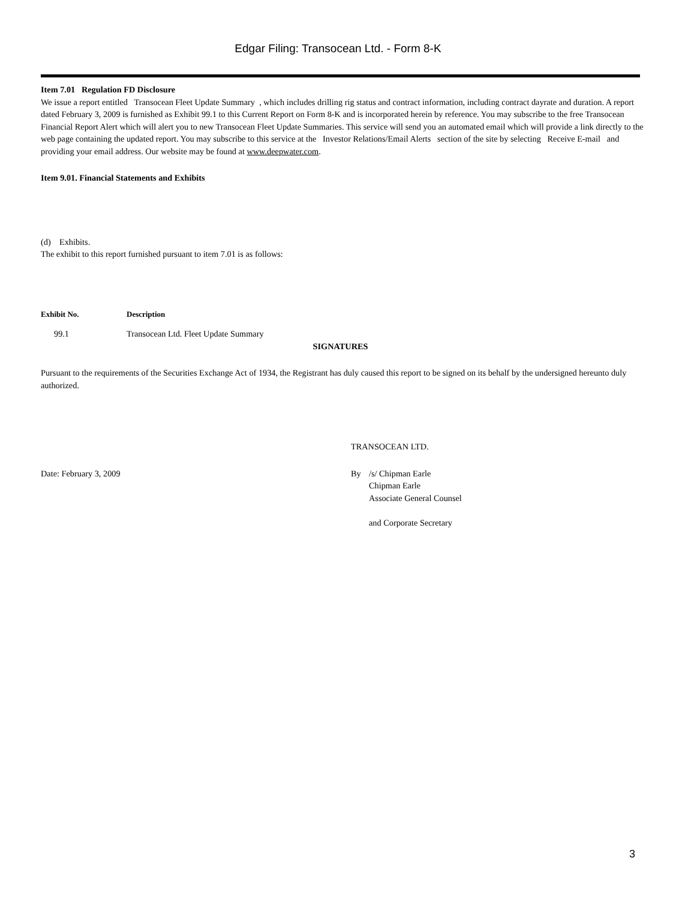Edgar Filing: Transocean Ltd. - Form 8-K
Item 7.01 Regulation FD Disclosure
We issue a report entitled Transocean Fleet Update Summary , which includes drilling rig status and contract information, including contract dayrate and duration. A report dated February 3, 2009 is furnished as Exhibit 99.1 to this Current Report on Form 8-K and is incorporated herein by reference. You may subscribe to the free Transocean Financial Report Alert which will alert you to new Transocean Fleet Update Summaries. This service will send you an automated email which will provide a link directly to the web page containing the updated report. You may subscribe to this service at the Investor Relations/Email Alerts section of the site by selecting Receive E-mail and providing your email address. Our website may be found at www.deepwater.com.
Item 9.01. Financial Statements and Exhibits
(d) Exhibits.
The exhibit to this report furnished pursuant to item 7.01 is as follows:
| Exhibit No. | Description |
| 99.1 | Transocean Ltd. Fleet Update Summary |
SIGNATURES
Pursuant to the requirements of the Securities Exchange Act of 1934, the Registrant has duly caused this report to be signed on its behalf by the undersigned hereunto duly authorized.
TRANSOCEAN LTD.
Date: February 3, 2009 By /s/ Chipman Earle
Chipman Earle
Associate General Counsel
and Corporate Secretary
3